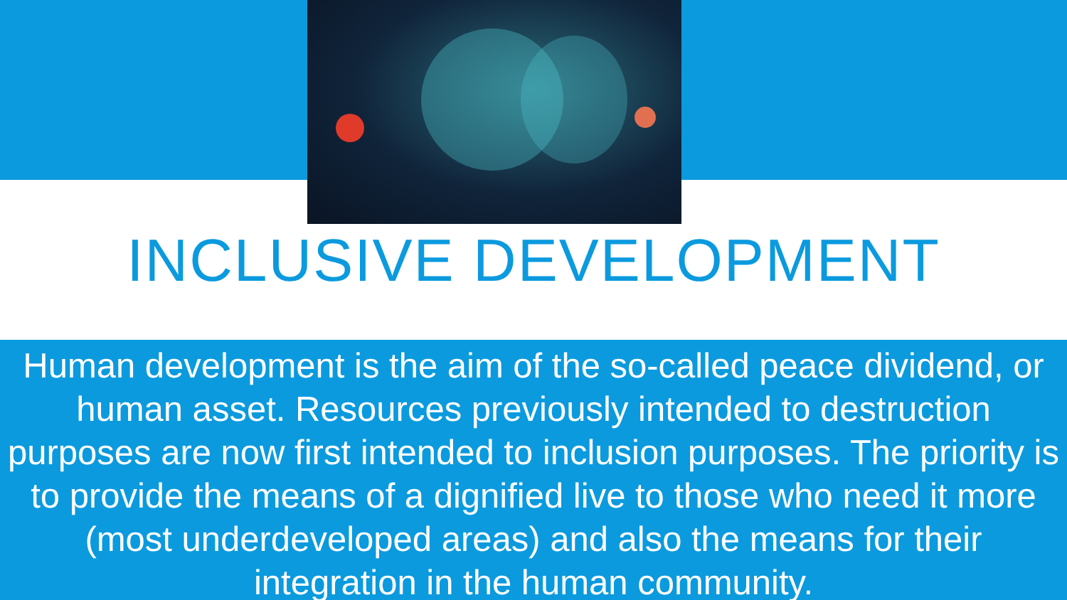INCLUSIVE DEVELOPMENT
Human development is the aim of the so-called peace dividend, or human asset. Resources previously intended to destruction purposes are now first intended to inclusion purposes. The priority is to provide the means of a dignified live to those who need it more (most underdeveloped areas) and also the means for their integration in the human community.